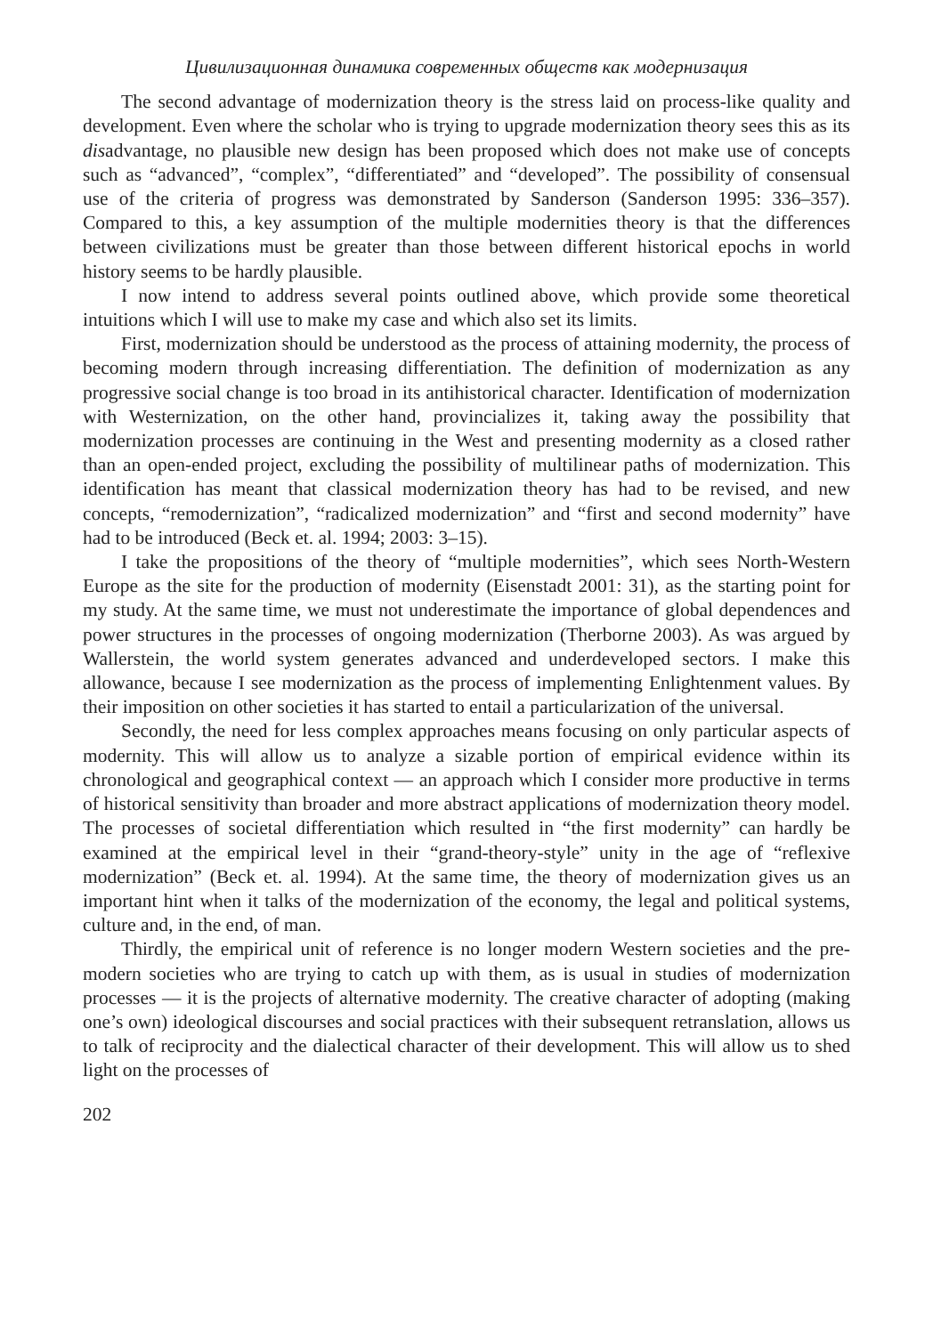Цивилизационная динамика современных обществ как модернизация
The second advantage of modernization theory is the stress laid on process-like quality and development. Even where the scholar who is trying to upgrade modernization theory sees this as its disadvantage, no plausible new design has been proposed which does not make use of concepts such as “advanced”, “complex”, “differentiated” and “developed”. The possibility of consensual use of the criteria of progress was demonstrated by Sanderson (Sanderson 1995: 336–357). Compared to this, a key assumption of the multiple modernities theory is that the differences between civilizations must be greater than those between different historical epochs in world history seems to be hardly plausible.
I now intend to address several points outlined above, which provide some theoretical intuitions which I will use to make my case and which also set its limits.
First, modernization should be understood as the process of attaining modernity, the process of becoming modern through increasing differentiation. The definition of modernization as any progressive social change is too broad in its antihistorical character. Identification of modernization with Westernization, on the other hand, provincializes it, taking away the possibility that modernization processes are continuing in the West and presenting modernity as a closed rather than an open-ended project, excluding the possibility of multilinear paths of modernization. This identification has meant that classical modernization theory has had to be revised, and new concepts, “remodernization”, “radicalized modernization” and “first and second modernity” have had to be introduced (Beck et. al. 1994; 2003: 3–15).
I take the propositions of the theory of “multiple modernities”, which sees North-Western Europe as the site for the production of modernity (Eisenstadt 2001: 31), as the starting point for my study. At the same time, we must not underestimate the importance of global dependences and power structures in the processes of ongoing modernization (Therborne 2003). As was argued by Wallerstein, the world system generates advanced and underdeveloped sectors. I make this allowance, because I see modernization as the process of implementing Enlightenment values. By their imposition on other societies it has started to entail a particularization of the universal.
Secondly, the need for less complex approaches means focusing on only particular aspects of modernity. This will allow us to analyze a sizable portion of empirical evidence within its chronological and geographical context — an approach which I consider more productive in terms of historical sensitivity than broader and more abstract applications of modernization theory model. The processes of societal differentiation which resulted in “the first modernity” can hardly be examined at the empirical level in their “grand-theory-style” unity in the age of “reflexive modernization” (Beck et. al. 1994). At the same time, the theory of modernization gives us an important hint when it talks of the modernization of the economy, the legal and political systems, culture and, in the end, of man.
Thirdly, the empirical unit of reference is no longer modern Western societies and the pre-modern societies who are trying to catch up with them, as is usual in studies of modernization processes — it is the projects of alternative modernity. The creative character of adopting (making one’s own) ideological discourses and social practices with their subsequent retranslation, allows us to talk of reciprocity and the dialectical character of their development. This will allow us to shed light on the processes of
202